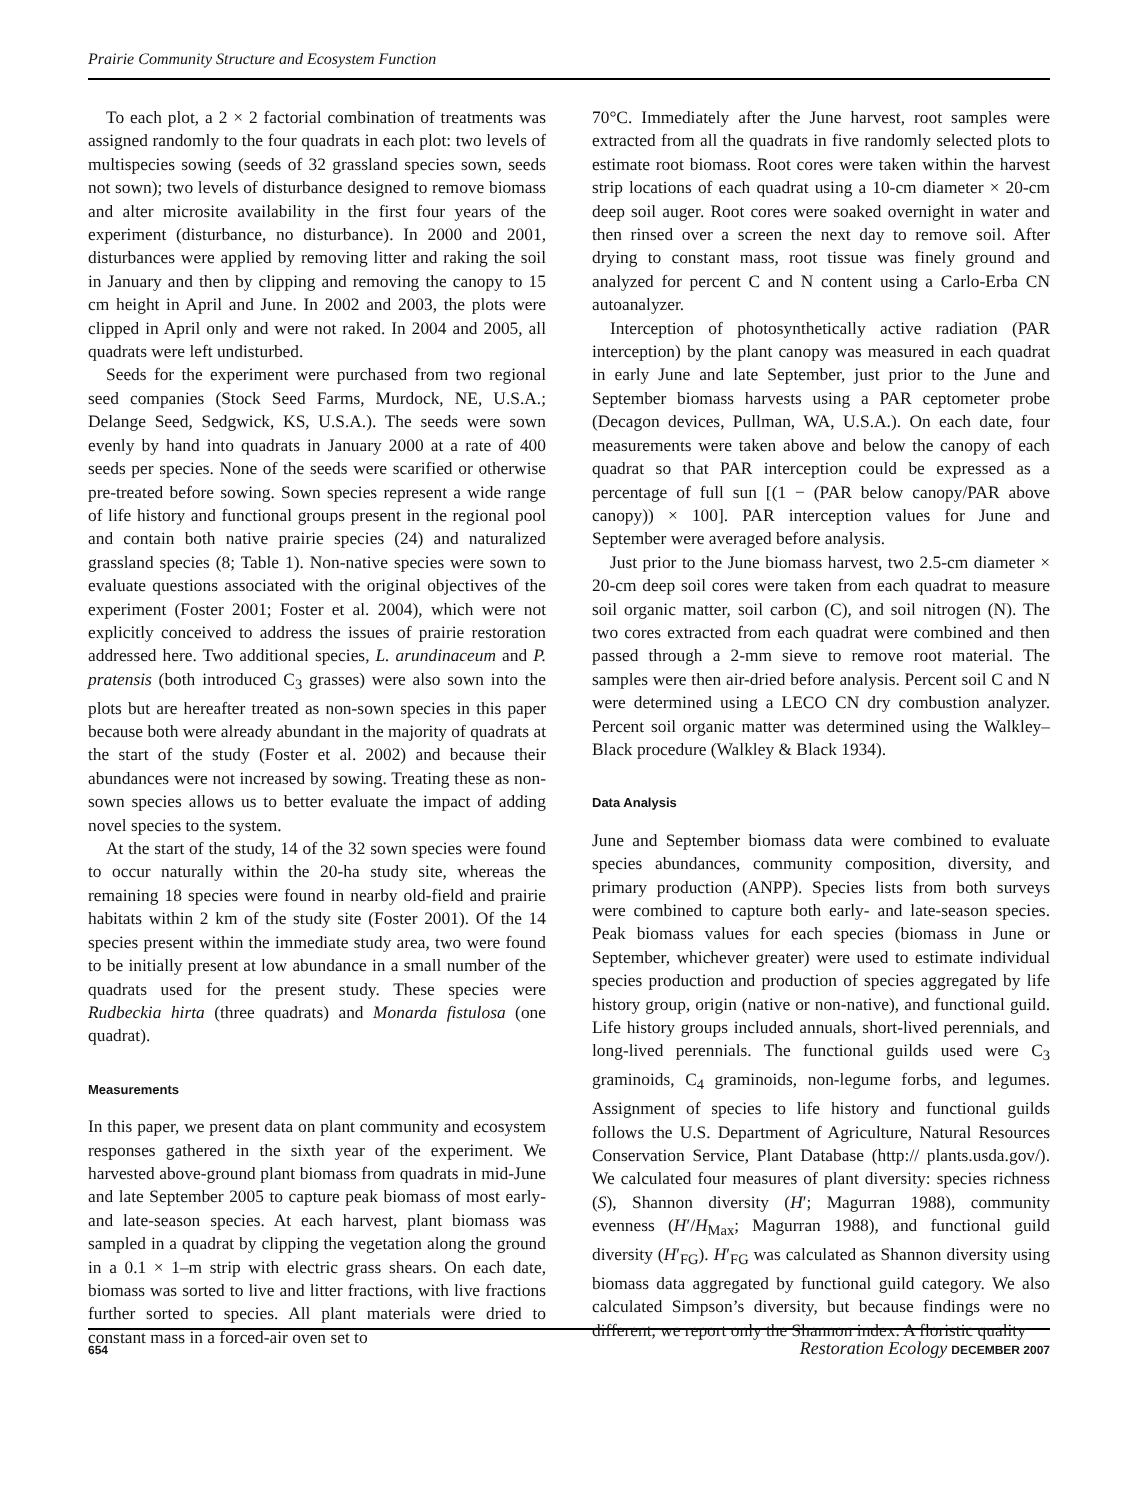Prairie Community Structure and Ecosystem Function
To each plot, a 2 × 2 factorial combination of treatments was assigned randomly to the four quadrats in each plot: two levels of multispecies sowing (seeds of 32 grassland species sown, seeds not sown); two levels of disturbance designed to remove biomass and alter microsite availability in the first four years of the experiment (disturbance, no disturbance). In 2000 and 2001, disturbances were applied by removing litter and raking the soil in January and then by clipping and removing the canopy to 15 cm height in April and June. In 2002 and 2003, the plots were clipped in April only and were not raked. In 2004 and 2005, all quadrats were left undisturbed.
Seeds for the experiment were purchased from two regional seed companies (Stock Seed Farms, Murdock, NE, U.S.A.; Delange Seed, Sedgwick, KS, U.S.A.). The seeds were sown evenly by hand into quadrats in January 2000 at a rate of 400 seeds per species. None of the seeds were scarified or otherwise pre-treated before sowing. Sown species represent a wide range of life history and functional groups present in the regional pool and contain both native prairie species (24) and naturalized grassland species (8; Table 1). Non-native species were sown to evaluate questions associated with the original objectives of the experiment (Foster 2001; Foster et al. 2004), which were not explicitly conceived to address the issues of prairie restoration addressed here. Two additional species, L. arundinaceum and P. pratensis (both introduced C<sub>3</sub> grasses) were also sown into the plots but are hereafter treated as non-sown species in this paper because both were already abundant in the majority of quadrats at the start of the study (Foster et al. 2002) and because their abundances were not increased by sowing. Treating these as non-sown species allows us to better evaluate the impact of adding novel species to the system.
At the start of the study, 14 of the 32 sown species were found to occur naturally within the 20-ha study site, whereas the remaining 18 species were found in nearby old-field and prairie habitats within 2 km of the study site (Foster 2001). Of the 14 species present within the immediate study area, two were found to be initially present at low abundance in a small number of the quadrats used for the present study. These species were Rudbeckia hirta (three quadrats) and Monarda fistulosa (one quadrat).
Measurements
In this paper, we present data on plant community and ecosystem responses gathered in the sixth year of the experiment. We harvested above-ground plant biomass from quadrats in mid-June and late September 2005 to capture peak biomass of most early- and late-season species. At each harvest, plant biomass was sampled in a quadrat by clipping the vegetation along the ground in a 0.1 × 1–m strip with electric grass shears. On each date, biomass was sorted to live and litter fractions, with live fractions further sorted to species. All plant materials were dried to constant mass in a forced-air oven set to
70°C. Immediately after the June harvest, root samples were extracted from all the quadrats in five randomly selected plots to estimate root biomass. Root cores were taken within the harvest strip locations of each quadrat using a 10-cm diameter × 20-cm deep soil auger. Root cores were soaked overnight in water and then rinsed over a screen the next day to remove soil. After drying to constant mass, root tissue was finely ground and analyzed for percent C and N content using a Carlo-Erba CN autoanalyzer.
Interception of photosynthetically active radiation (PAR interception) by the plant canopy was measured in each quadrat in early June and late September, just prior to the June and September biomass harvests using a PAR ceptometer probe (Decagon devices, Pullman, WA, U.S.A.). On each date, four measurements were taken above and below the canopy of each quadrat so that PAR interception could be expressed as a percentage of full sun [(1 − (PAR below canopy/PAR above canopy)) × 100]. PAR interception values for June and September were averaged before analysis.
Just prior to the June biomass harvest, two 2.5-cm diameter × 20-cm deep soil cores were taken from each quadrat to measure soil organic matter, soil carbon (C), and soil nitrogen (N). The two cores extracted from each quadrat were combined and then passed through a 2-mm sieve to remove root material. The samples were then air-dried before analysis. Percent soil C and N were determined using a LECO CN dry combustion analyzer. Percent soil organic matter was determined using the Walkley–Black procedure (Walkley & Black 1934).
Data Analysis
June and September biomass data were combined to evaluate species abundances, community composition, diversity, and primary production (ANPP). Species lists from both surveys were combined to capture both early- and late-season species. Peak biomass values for each species (biomass in June or September, whichever greater) were used to estimate individual species production and production of species aggregated by life history group, origin (native or non-native), and functional guild. Life history groups included annuals, short-lived perennials, and long-lived perennials. The functional guilds used were C<sub>3</sub> graminoids, C<sub>4</sub> graminoids, non-legume forbs, and legumes. Assignment of species to life history and functional guilds follows the U.S. Department of Agriculture, Natural Resources Conservation Service, Plant Database (http:// plants.usda.gov/). We calculated four measures of plant diversity: species richness (S), Shannon diversity (H′; Magurran 1988), community evenness (H′/H<sub>Max</sub>; Magurran 1988), and functional guild diversity (H′<sub>FG</sub>). H′<sub>FG</sub> was calculated as Shannon diversity using biomass data aggregated by functional guild category. We also calculated Simpson’s diversity, but because findings were no different, we report only the Shannon index. A floristic quality
654 Restoration Ecology DECEMBER 2007